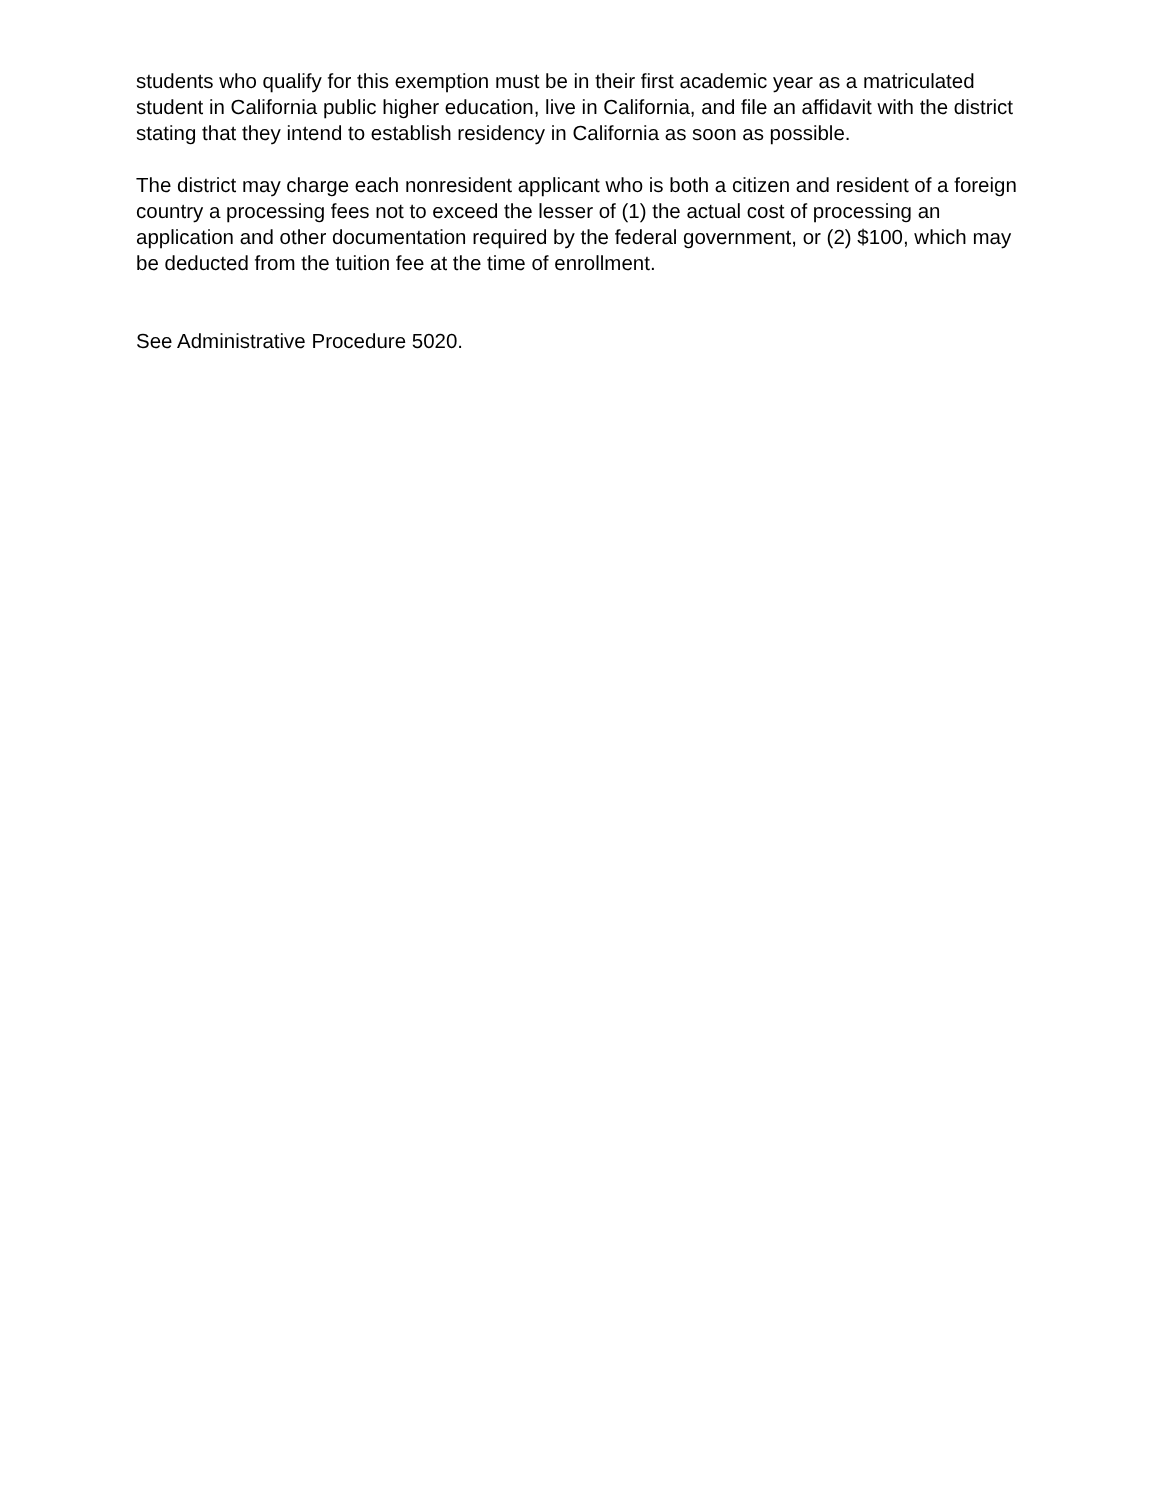students who qualify for this exemption must be in their first academic year as a matriculated student in California public higher education, live in California, and file an affidavit with the district stating that they intend to establish residency in California as soon as possible.
The district may charge each nonresident applicant who is both a citizen and resident of a foreign country a processing fees not to exceed the lesser of (1) the actual cost of processing an application and other documentation required by the federal government, or (2) $100, which may be deducted from the tuition fee at the time of enrollment.
See Administrative Procedure 5020.